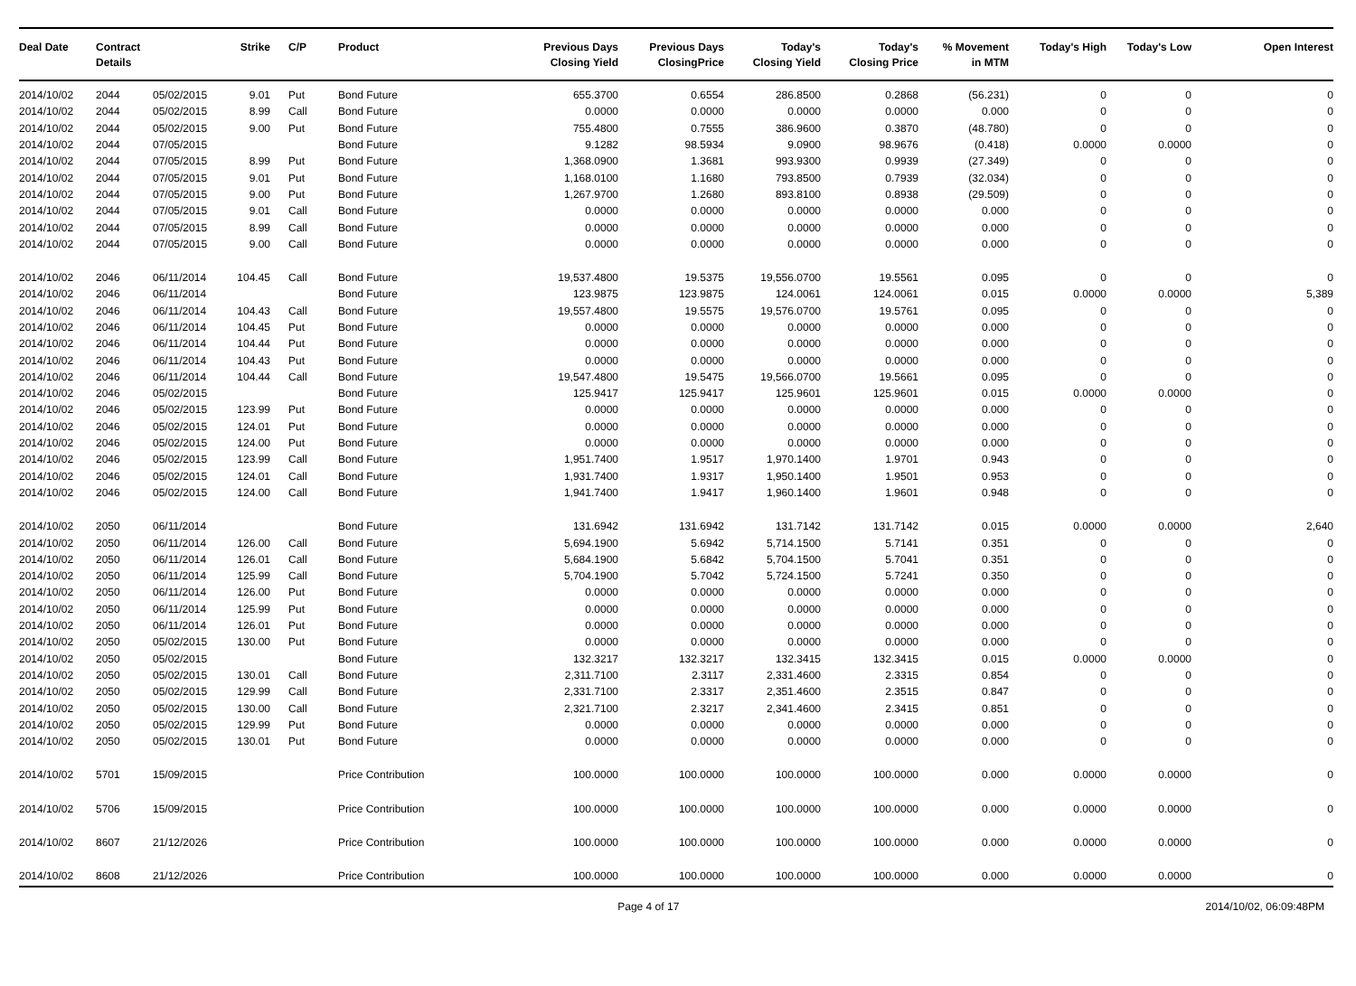| Deal Date | Contract Details | | Strike | | C/P | Product | Previous Days Closing Yield | Previous Days ClosingPrice | Today's Closing Yield | Today's Closing Price | % Movement in MTM | Today's High | Today's Low | Open Interest |
| --- | --- | --- | --- | --- | --- | --- | --- | --- | --- | --- | --- | --- | --- | --- |
| 2014/10/02 | 2044 | 05/02/2015 | 9.01 | | Put | Bond Future | 655.3700 | 0.6554 | 286.8500 | 0.2868 | (56.231) | 0 | 0 | 0 |
| 2014/10/02 | 2044 | 05/02/2015 | 8.99 | | Call | Bond Future | 0.0000 | 0.0000 | 0.0000 | 0.0000 | 0.000 | 0 | 0 | 0 |
| 2014/10/02 | 2044 | 05/02/2015 | 9.00 | | Put | Bond Future | 755.4800 | 0.7555 | 386.9600 | 0.3870 | (48.780) | 0 | 0 | 0 |
| 2014/10/02 | 2044 | 07/05/2015 | | | | Bond Future | 9.1282 | 98.5934 | 9.0900 | 98.9676 | (0.418) | 0.0000 | 0.0000 | 0 |
| 2014/10/02 | 2044 | 07/05/2015 | 8.99 | | Put | Bond Future | 1,368.0900 | 1.3681 | 993.9300 | 0.9939 | (27.349) | 0 | 0 | 0 |
| 2014/10/02 | 2044 | 07/05/2015 | 9.01 | | Put | Bond Future | 1,168.0100 | 1.1680 | 793.8500 | 0.7939 | (32.034) | 0 | 0 | 0 |
| 2014/10/02 | 2044 | 07/05/2015 | 9.00 | | Put | Bond Future | 1,267.9700 | 1.2680 | 893.8100 | 0.8938 | (29.509) | 0 | 0 | 0 |
| 2014/10/02 | 2044 | 07/05/2015 | 9.01 | | Call | Bond Future | 0.0000 | 0.0000 | 0.0000 | 0.0000 | 0.000 | 0 | 0 | 0 |
| 2014/10/02 | 2044 | 07/05/2015 | 8.99 | | Call | Bond Future | 0.0000 | 0.0000 | 0.0000 | 0.0000 | 0.000 | 0 | 0 | 0 |
| 2014/10/02 | 2044 | 07/05/2015 | 9.00 | | Call | Bond Future | 0.0000 | 0.0000 | 0.0000 | 0.0000 | 0.000 | 0 | 0 | 0 |
| 2014/10/02 | 2046 | 06/11/2014 | 104.45 | | Call | Bond Future | 19,537.4800 | 19.5375 | 19,556.0700 | 19.5561 | 0.095 | 0 | 0 | 0 |
| 2014/10/02 | 2046 | 06/11/2014 | | | | Bond Future | 123.9875 | 123.9875 | 124.0061 | 124.0061 | 0.015 | 0.0000 | 0.0000 | 5,389 |
| 2014/10/02 | 2046 | 06/11/2014 | 104.43 | | Call | Bond Future | 19,557.4800 | 19.5575 | 19,576.0700 | 19.5761 | 0.095 | 0 | 0 | 0 |
| 2014/10/02 | 2046 | 06/11/2014 | 104.45 | | Put | Bond Future | 0.0000 | 0.0000 | 0.0000 | 0.0000 | 0.000 | 0 | 0 | 0 |
| 2014/10/02 | 2046 | 06/11/2014 | 104.44 | | Put | Bond Future | 0.0000 | 0.0000 | 0.0000 | 0.0000 | 0.000 | 0 | 0 | 0 |
| 2014/10/02 | 2046 | 06/11/2014 | 104.43 | | Put | Bond Future | 0.0000 | 0.0000 | 0.0000 | 0.0000 | 0.000 | 0 | 0 | 0 |
| 2014/10/02 | 2046 | 06/11/2014 | 104.44 | | Call | Bond Future | 19,547.4800 | 19.5475 | 19,566.0700 | 19.5661 | 0.095 | 0 | 0 | 0 |
| 2014/10/02 | 2046 | 05/02/2015 | | | | Bond Future | 125.9417 | 125.9417 | 125.9601 | 125.9601 | 0.015 | 0.0000 | 0.0000 | 0 |
| 2014/10/02 | 2046 | 05/02/2015 | 123.99 | | Put | Bond Future | 0.0000 | 0.0000 | 0.0000 | 0.0000 | 0.000 | 0 | 0 | 0 |
| 2014/10/02 | 2046 | 05/02/2015 | 124.01 | | Put | Bond Future | 0.0000 | 0.0000 | 0.0000 | 0.0000 | 0.000 | 0 | 0 | 0 |
| 2014/10/02 | 2046 | 05/02/2015 | 124.00 | | Put | Bond Future | 0.0000 | 0.0000 | 0.0000 | 0.0000 | 0.000 | 0 | 0 | 0 |
| 2014/10/02 | 2046 | 05/02/2015 | 123.99 | | Call | Bond Future | 1,951.7400 | 1.9517 | 1,970.1400 | 1.9701 | 0.943 | 0 | 0 | 0 |
| 2014/10/02 | 2046 | 05/02/2015 | 124.01 | | Call | Bond Future | 1,931.7400 | 1.9317 | 1,950.1400 | 1.9501 | 0.953 | 0 | 0 | 0 |
| 2014/10/02 | 2046 | 05/02/2015 | 124.00 | | Call | Bond Future | 1,941.7400 | 1.9417 | 1,960.1400 | 1.9601 | 0.948 | 0 | 0 | 0 |
| 2014/10/02 | 2050 | 06/11/2014 | | | | Bond Future | 131.6942 | 131.6942 | 131.7142 | 131.7142 | 0.015 | 0.0000 | 0.0000 | 2,640 |
| 2014/10/02 | 2050 | 06/11/2014 | 126.00 | | Call | Bond Future | 5,694.1900 | 5.6942 | 5,714.1500 | 5.7141 | 0.351 | 0 | 0 | 0 |
| 2014/10/02 | 2050 | 06/11/2014 | 126.01 | | Call | Bond Future | 5,684.1900 | 5.6842 | 5,704.1500 | 5.7041 | 0.351 | 0 | 0 | 0 |
| 2014/10/02 | 2050 | 06/11/2014 | 125.99 | | Call | Bond Future | 5,704.1900 | 5.7042 | 5,724.1500 | 5.7241 | 0.350 | 0 | 0 | 0 |
| 2014/10/02 | 2050 | 06/11/2014 | 126.00 | | Put | Bond Future | 0.0000 | 0.0000 | 0.0000 | 0.0000 | 0.000 | 0 | 0 | 0 |
| 2014/10/02 | 2050 | 06/11/2014 | 125.99 | | Put | Bond Future | 0.0000 | 0.0000 | 0.0000 | 0.0000 | 0.000 | 0 | 0 | 0 |
| 2014/10/02 | 2050 | 06/11/2014 | 126.01 | | Put | Bond Future | 0.0000 | 0.0000 | 0.0000 | 0.0000 | 0.000 | 0 | 0 | 0 |
| 2014/10/02 | 2050 | 05/02/2015 | 130.00 | | Put | Bond Future | 0.0000 | 0.0000 | 0.0000 | 0.0000 | 0.000 | 0 | 0 | 0 |
| 2014/10/02 | 2050 | 05/02/2015 | | | | Bond Future | 132.3217 | 132.3217 | 132.3415 | 132.3415 | 0.015 | 0.0000 | 0.0000 | 0 |
| 2014/10/02 | 2050 | 05/02/2015 | 130.01 | | Call | Bond Future | 2,311.7100 | 2.3117 | 2,331.4600 | 2.3315 | 0.854 | 0 | 0 | 0 |
| 2014/10/02 | 2050 | 05/02/2015 | 129.99 | | Call | Bond Future | 2,331.7100 | 2.3317 | 2,351.4600 | 2.3515 | 0.847 | 0 | 0 | 0 |
| 2014/10/02 | 2050 | 05/02/2015 | 130.00 | | Call | Bond Future | 2,321.7100 | 2.3217 | 2,341.4600 | 2.3415 | 0.851 | 0 | 0 | 0 |
| 2014/10/02 | 2050 | 05/02/2015 | 129.99 | | Put | Bond Future | 0.0000 | 0.0000 | 0.0000 | 0.0000 | 0.000 | 0 | 0 | 0 |
| 2014/10/02 | 2050 | 05/02/2015 | 130.01 | | Put | Bond Future | 0.0000 | 0.0000 | 0.0000 | 0.0000 | 0.000 | 0 | 0 | 0 |
| 2014/10/02 | 5701 | 15/09/2015 | | | | Price Contribution | 100.0000 | 100.0000 | 100.0000 | 100.0000 | 0.000 | 0.0000 | 0.0000 | 0 |
| 2014/10/02 | 5706 | 15/09/2015 | | | | Price Contribution | 100.0000 | 100.0000 | 100.0000 | 100.0000 | 0.000 | 0.0000 | 0.0000 | 0 |
| 2014/10/02 | 8607 | 21/12/2026 | | | | Price Contribution | 100.0000 | 100.0000 | 100.0000 | 100.0000 | 0.000 | 0.0000 | 0.0000 | 0 |
| 2014/10/02 | 8608 | 21/12/2026 | | | | Price Contribution | 100.0000 | 100.0000 | 100.0000 | 100.0000 | 0.000 | 0.0000 | 0.0000 | 0 |
Page 4 of 17 2014/10/02, 06:09:48PM